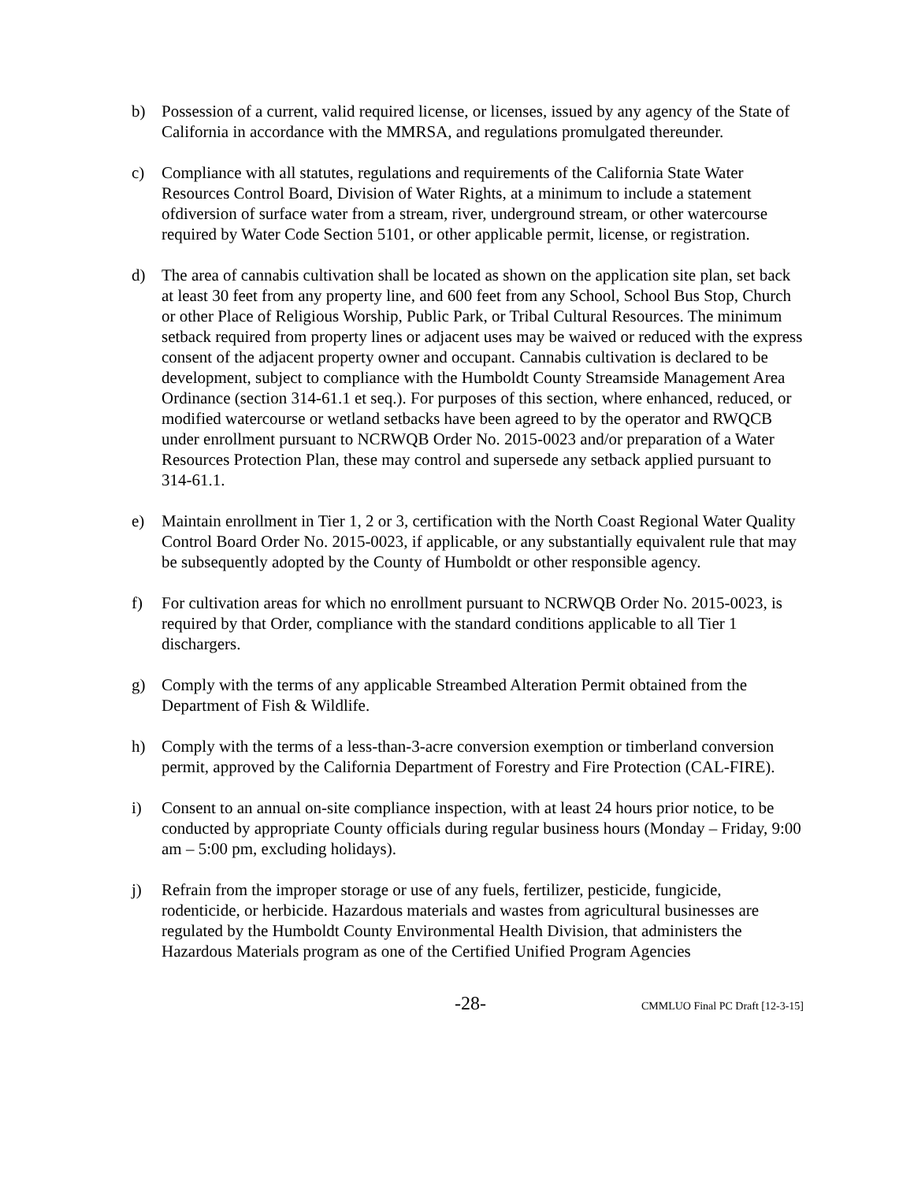b) Possession of a current, valid required license, or licenses, issued by any agency of the State of California in accordance with the MMRSA, and regulations promulgated thereunder.
c) Compliance with all statutes, regulations and requirements of the California State Water Resources Control Board, Division of Water Rights, at a minimum to include a statement ofdiversion of surface water from a stream, river, underground stream, or other watercourse required by Water Code Section 5101, or other applicable permit, license, or registration.
d) The area of cannabis cultivation shall be located as shown on the application site plan, set back at least 30 feet from any property line, and 600 feet from any School, School Bus Stop, Church or other Place of Religious Worship, Public Park, or Tribal Cultural Resources. The minimum setback required from property lines or adjacent uses may be waived or reduced with the express consent of the adjacent property owner and occupant. Cannabis cultivation is declared to be development, subject to compliance with the Humboldt County Streamside Management Area Ordinance (section 314-61.1 et seq.). For purposes of this section, where enhanced, reduced, or modified watercourse or wetland setbacks have been agreed to by the operator and RWQCB under enrollment pursuant to NCRWQB Order No. 2015-0023 and/or preparation of a Water Resources Protection Plan, these may control and supersede any setback applied pursuant to 314-61.1.
e) Maintain enrollment in Tier 1, 2 or 3, certification with the North Coast Regional Water Quality Control Board Order No. 2015-0023, if applicable, or any substantially equivalent rule that may be subsequently adopted by the County of Humboldt or other responsible agency.
f) For cultivation areas for which no enrollment pursuant to NCRWQB Order No. 2015-0023, is required by that Order, compliance with the standard conditions applicable to all Tier 1 dischargers.
g) Comply with the terms of any applicable Streambed Alteration Permit obtained from the Department of Fish & Wildlife.
h) Comply with the terms of a less-than-3-acre conversion exemption or timberland conversion permit, approved by the California Department of Forestry and Fire Protection (CAL-FIRE).
i) Consent to an annual on-site compliance inspection, with at least 24 hours prior notice, to be conducted by appropriate County officials during regular business hours (Monday – Friday, 9:00 am – 5:00 pm, excluding holidays).
j) Refrain from the improper storage or use of any fuels, fertilizer, pesticide, fungicide, rodenticide, or herbicide. Hazardous materials and wastes from agricultural businesses are regulated by the Humboldt County Environmental Health Division, that administers the Hazardous Materials program as one of the Certified Unified Program Agencies
-28-
CMMLUO Final PC Draft [12-3-15]